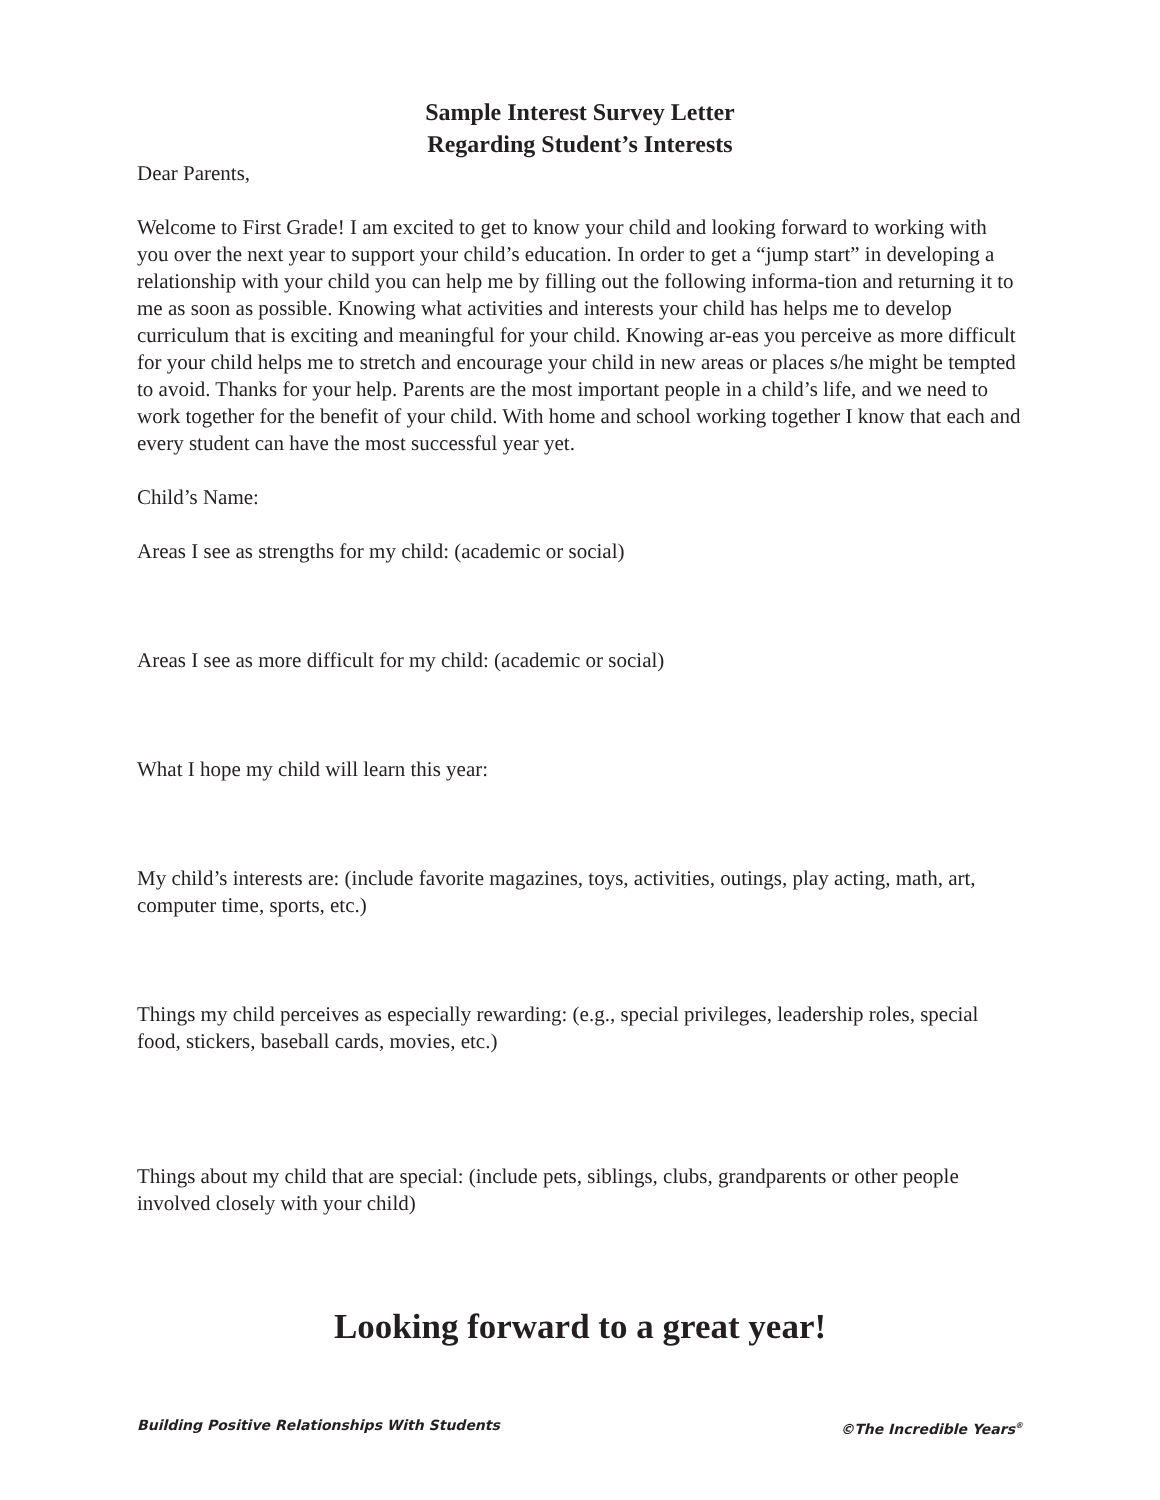Sample Interest Survey Letter
Regarding Student’s Interests
Dear Parents,
Welcome to First Grade! I am excited to get to know your child and looking forward to working with you over the next year to support your child’s education. In order to get a “jump start” in developing a relationship with your child you can help me by filling out the following informa-tion and returning it to me as soon as possible. Knowing what activities and interests your child has helps me to develop curriculum that is exciting and meaningful for your child. Knowing ar-eas you perceive as more difficult for your child helps me to stretch and encourage your child in new areas or places s/he might be tempted to avoid. Thanks for your help. Parents are the most important people in a child’s life, and we need to work together for the benefit of your child. With home and school working together I know that each and every student can have the most successful year yet.
Child’s Name:
Areas I see as strengths for my child: (academic or social)
Areas I see as more difficult for my child: (academic or social)
What I hope my child will learn this year:
My child’s interests are: (include favorite magazines, toys, activities, outings, play acting, math, art, computer time, sports, etc.)
Things my child perceives as especially rewarding: (e.g., special privileges, leadership roles, special food, stickers, baseball cards, movies, etc.)
Things about my child that are special: (include pets, siblings, clubs, grandparents or other people involved closely with your child)
Looking forward to a great year!
Building Positive Relationships With Students ©The Incredible Years<sup>®</sup>